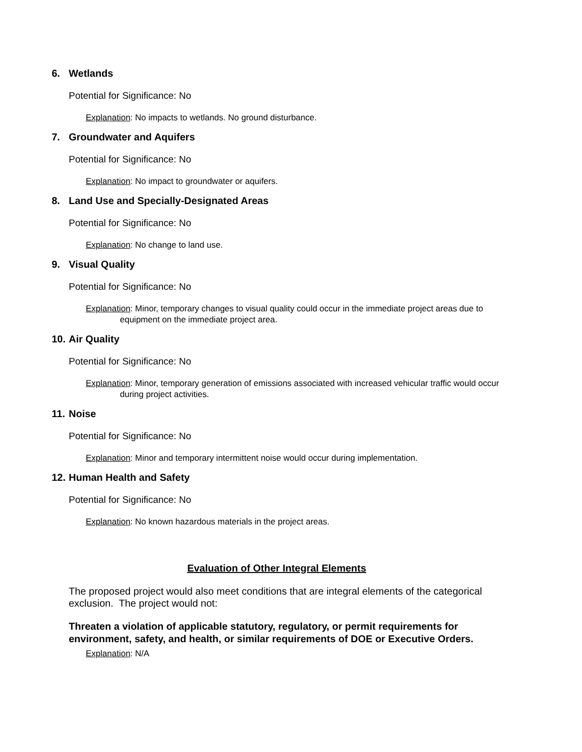6. Wetlands
Potential for Significance: No
Explanation: No impacts to wetlands. No ground disturbance.
7. Groundwater and Aquifers
Potential for Significance: No
Explanation: No impact to groundwater or aquifers.
8. Land Use and Specially-Designated Areas
Potential for Significance: No
Explanation: No change to land use.
9. Visual Quality
Potential for Significance: No
Explanation: Minor, temporary changes to visual quality could occur in the immediate project areas due to equipment on the immediate project area.
10. Air Quality
Potential for Significance: No
Explanation: Minor, temporary generation of emissions associated with increased vehicular traffic would occur during project activities.
11. Noise
Potential for Significance: No
Explanation: Minor and temporary intermittent noise would occur during implementation.
12. Human Health and Safety
Potential for Significance: No
Explanation: No known hazardous materials in the project areas.
Evaluation of Other Integral Elements
The proposed project would also meet conditions that are integral elements of the categorical exclusion. The project would not:
Threaten a violation of applicable statutory, regulatory, or permit requirements for environment, safety, and health, or similar requirements of DOE or Executive Orders.
Explanation: N/A